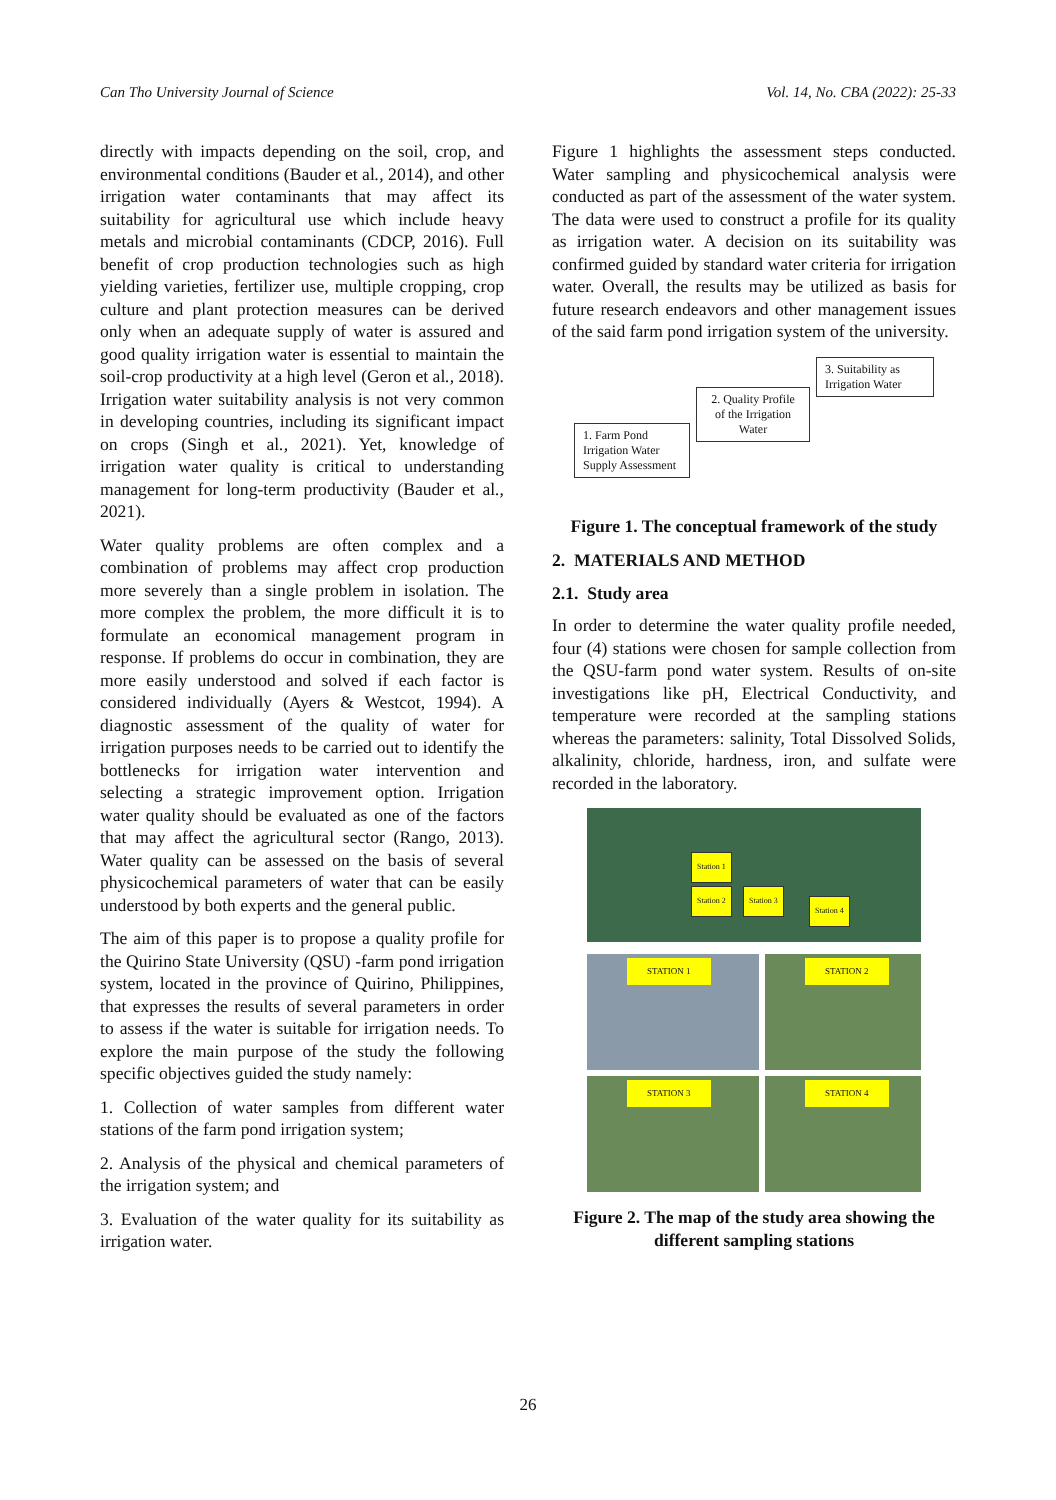Can Tho University Journal of Science Vol. 14, No. CBA (2022): 25-33
directly with impacts depending on the soil, crop, and environmental conditions (Bauder et al., 2014), and other irrigation water contaminants that may affect its suitability for agricultural use which include heavy metals and microbial contaminants (CDCP, 2016). Full benefit of crop production technologies such as high yielding varieties, fertilizer use, multiple cropping, crop culture and plant protection measures can be derived only when an adequate supply of water is assured and good quality irrigation water is essential to maintain the soil-crop productivity at a high level (Geron et al., 2018). Irrigation water suitability analysis is not very common in developing countries, including its significant impact on crops (Singh et al., 2021). Yet, knowledge of irrigation water quality is critical to understanding management for long-term productivity (Bauder et al., 2021).
Water quality problems are often complex and a combination of problems may affect crop production more severely than a single problem in isolation. The more complex the problem, the more difficult it is to formulate an economical management program in response. If problems do occur in combination, they are more easily understood and solved if each factor is considered individually (Ayers & Westcot, 1994). A diagnostic assessment of the quality of water for irrigation purposes needs to be carried out to identify the bottlenecks for irrigation water intervention and selecting a strategic improvement option. Irrigation water quality should be evaluated as one of the factors that may affect the agricultural sector (Rango, 2013). Water quality can be assessed on the basis of several physicochemical parameters of water that can be easily understood by both experts and the general public.
The aim of this paper is to propose a quality profile for the Quirino State University (QSU) -farm pond irrigation system, located in the province of Quirino, Philippines, that expresses the results of several parameters in order to assess if the water is suitable for irrigation needs. To explore the main purpose of the study the following specific objectives guided the study namely:
1. Collection of water samples from different water stations of the farm pond irrigation system;
2. Analysis of the physical and chemical parameters of the irrigation system; and
3. Evaluation of the water quality for its suitability as irrigation water.
Figure 1 highlights the assessment steps conducted. Water sampling and physicochemical analysis were conducted as part of the assessment of the water system. The data were used to construct a profile for its quality as irrigation water. A decision on its suitability was confirmed guided by standard water criteria for irrigation water. Overall, the results may be utilized as basis for future research endeavors and other management issues of the said farm pond irrigation system of the university.
3. Suitability as Irrigation Water
2. Quality Profile of the Irrigation Water
1. Farm Pond Irrigation Water Supply Assessment
Figure 1. The conceptual framework of the study
2. MATERIALS AND METHOD
2.1. Study area
In order to determine the water quality profile needed, four (4) stations were chosen for sample collection from the QSU-farm pond water system. Results of on-site investigations like pH, Electrical Conductivity, and temperature were recorded at the sampling stations whereas the parameters: salinity, Total Dissolved Solids, alkalinity, chloride, hardness, iron, and sulfate were recorded in the laboratory.
Station 1
Station 2 Station 3
Station 4
STATION 1
STATION 2
STATION 3
STATION 4
Figure 2. The map of the study area showing the different sampling stations
26